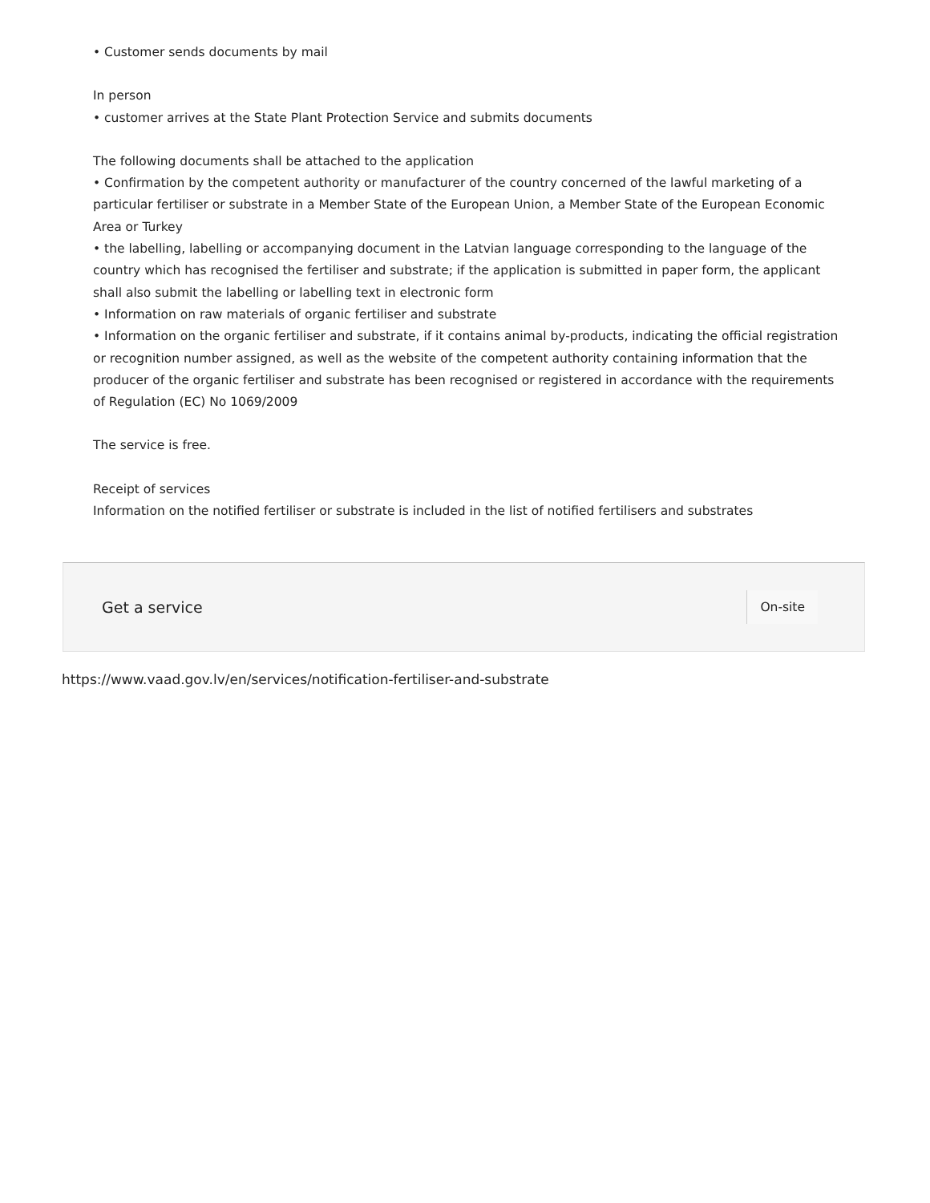• Customer sends documents by mail
In person
• customer arrives at the State Plant Protection Service and submits documents
The following documents shall be attached to the application
• Confirmation by the competent authority or manufacturer of the country concerned of the lawful marketing of a particular fertiliser or substrate in a Member State of the European Union, a Member State of the European Economic Area or Turkey
• the labelling, labelling or accompanying document in the Latvian language corresponding to the language of the country which has recognised the fertiliser and substrate; if the application is submitted in paper form, the applicant shall also submit the labelling or labelling text in electronic form
• Information on raw materials of organic fertiliser and substrate
• Information on the organic fertiliser and substrate, if it contains animal by-products, indicating the official registration or recognition number assigned, as well as the website of the competent authority containing information that the producer of the organic fertiliser and substrate has been recognised or registered in accordance with the requirements of Regulation (EC) No 1069/2009
The service is free.
Receipt of services
Information on the notified fertiliser or substrate is included in the list of notified fertilisers and substrates
Get a service
On-site
https://www.vaad.gov.lv/en/services/notification-fertiliser-and-substrate